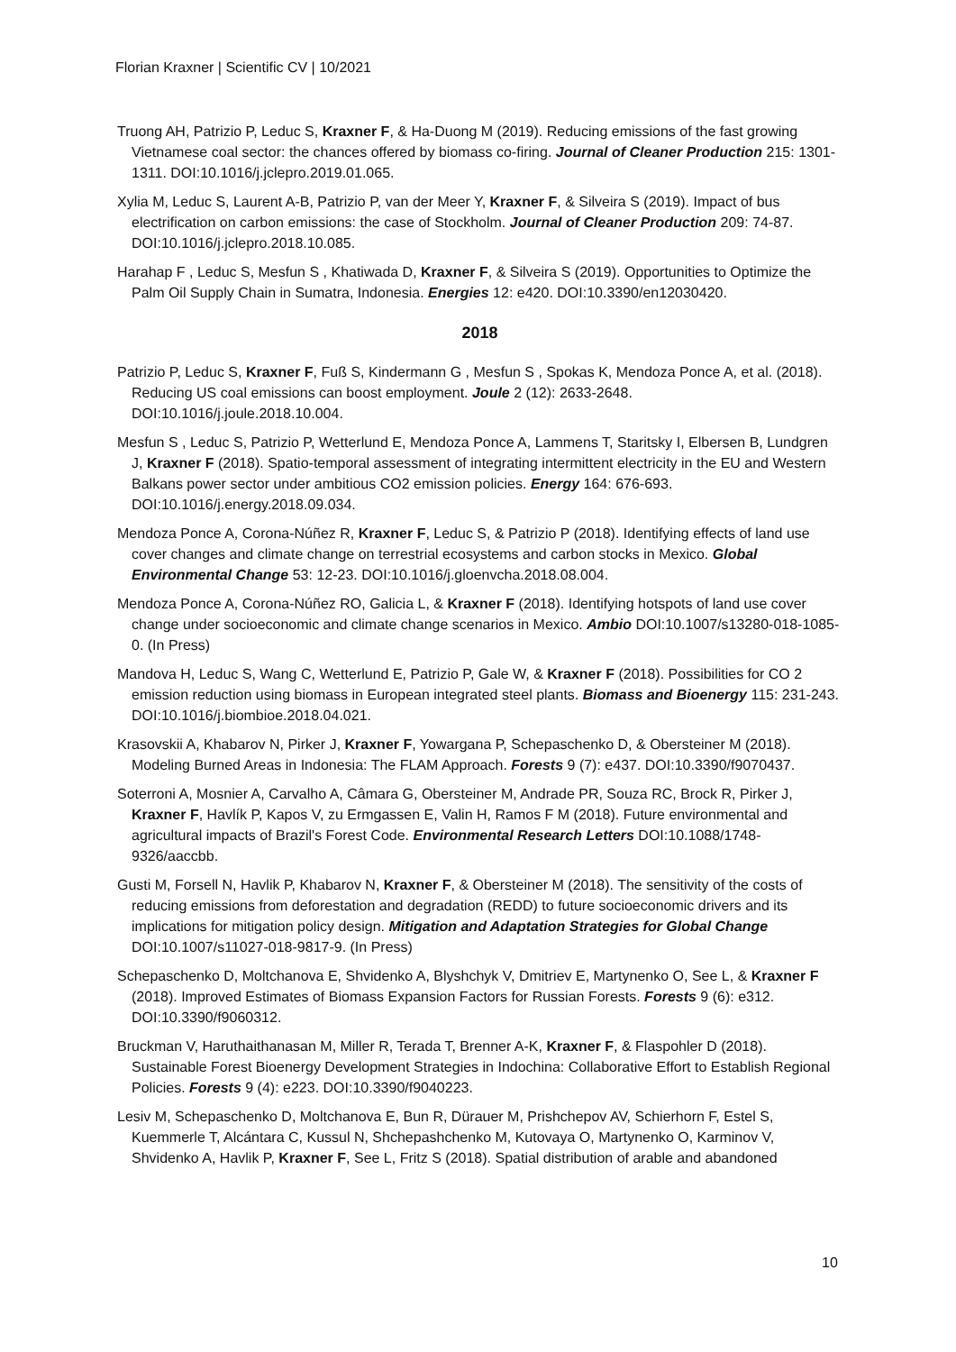Florian Kraxner | Scientific CV | 10/2021
Truong AH, Patrizio P, Leduc S, Kraxner F, & Ha-Duong M (2019). Reducing emissions of the fast growing Vietnamese coal sector: the chances offered by biomass co-firing. Journal of Cleaner Production 215: 1301-1311. DOI:10.1016/j.jclepro.2019.01.065.
Xylia M, Leduc S, Laurent A-B, Patrizio P, van der Meer Y, Kraxner F, & Silveira S (2019). Impact of bus electrification on carbon emissions: the case of Stockholm. Journal of Cleaner Production 209: 74-87. DOI:10.1016/j.jclepro.2018.10.085.
Harahap F , Leduc S, Mesfun S , Khatiwada D, Kraxner F, & Silveira S (2019). Opportunities to Optimize the Palm Oil Supply Chain in Sumatra, Indonesia. Energies 12: e420. DOI:10.3390/en12030420.
2018
Patrizio P, Leduc S, Kraxner F, Fuß S, Kindermann G , Mesfun S , Spokas K, Mendoza Ponce A, et al. (2018). Reducing US coal emissions can boost employment. Joule 2 (12): 2633-2648. DOI:10.1016/j.joule.2018.10.004.
Mesfun S , Leduc S, Patrizio P, Wetterlund E, Mendoza Ponce A, Lammens T, Staritsky I, Elbersen B, Lundgren J, Kraxner F (2018). Spatio-temporal assessment of integrating intermittent electricity in the EU and Western Balkans power sector under ambitious CO2 emission policies. Energy 164: 676-693. DOI:10.1016/j.energy.2018.09.034.
Mendoza Ponce A, Corona-Núñez R, Kraxner F, Leduc S, & Patrizio P (2018). Identifying effects of land use cover changes and climate change on terrestrial ecosystems and carbon stocks in Mexico. Global Environmental Change 53: 12-23. DOI:10.1016/j.gloenvcha.2018.08.004.
Mendoza Ponce A, Corona-Núñez RO, Galicia L, & Kraxner F (2018). Identifying hotspots of land use cover change under socioeconomic and climate change scenarios in Mexico. Ambio DOI:10.1007/s13280-018-1085-0. (In Press)
Mandova H, Leduc S, Wang C, Wetterlund E, Patrizio P, Gale W, & Kraxner F (2018). Possibilities for CO 2 emission reduction using biomass in European integrated steel plants. Biomass and Bioenergy 115: 231-243. DOI:10.1016/j.biombioe.2018.04.021.
Krasovskii A, Khabarov N, Pirker J, Kraxner F, Yowargana P, Schepaschenko D, & Obersteiner M (2018). Modeling Burned Areas in Indonesia: The FLAM Approach. Forests 9 (7): e437. DOI:10.3390/f9070437.
Soterroni A, Mosnier A, Carvalho A, Câmara G, Obersteiner M, Andrade PR, Souza RC, Brock R, Pirker J, Kraxner F, Havlík P, Kapos V, zu Ermgassen E, Valin H, Ramos F M (2018). Future environmental and agricultural impacts of Brazil's Forest Code. Environmental Research Letters DOI:10.1088/1748-9326/aaccbb.
Gusti M, Forsell N, Havlik P, Khabarov N, Kraxner F, & Obersteiner M (2018). The sensitivity of the costs of reducing emissions from deforestation and degradation (REDD) to future socioeconomic drivers and its implications for mitigation policy design. Mitigation and Adaptation Strategies for Global Change DOI:10.1007/s11027-018-9817-9. (In Press)
Schepaschenko D, Moltchanova E, Shvidenko A, Blyshchyk V, Dmitriev E, Martynenko O, See L, & Kraxner F (2018). Improved Estimates of Biomass Expansion Factors for Russian Forests. Forests 9 (6): e312. DOI:10.3390/f9060312.
Bruckman V, Haruthaithanasan M, Miller R, Terada T, Brenner A-K, Kraxner F, & Flaspohler D (2018). Sustainable Forest Bioenergy Development Strategies in Indochina: Collaborative Effort to Establish Regional Policies. Forests 9 (4): e223. DOI:10.3390/f9040223.
Lesiv M, Schepaschenko D, Moltchanova E, Bun R, Dürauer M, Prishchepov AV, Schierhorn F, Estel S, Kuemmerle T, Alcántara C, Kussul N, Shchepashchenko M, Kutovaya O, Martynenko O, Karminov V, Shvidenko A, Havlik P, Kraxner F, See L, Fritz S (2018). Spatial distribution of arable and abandoned
10